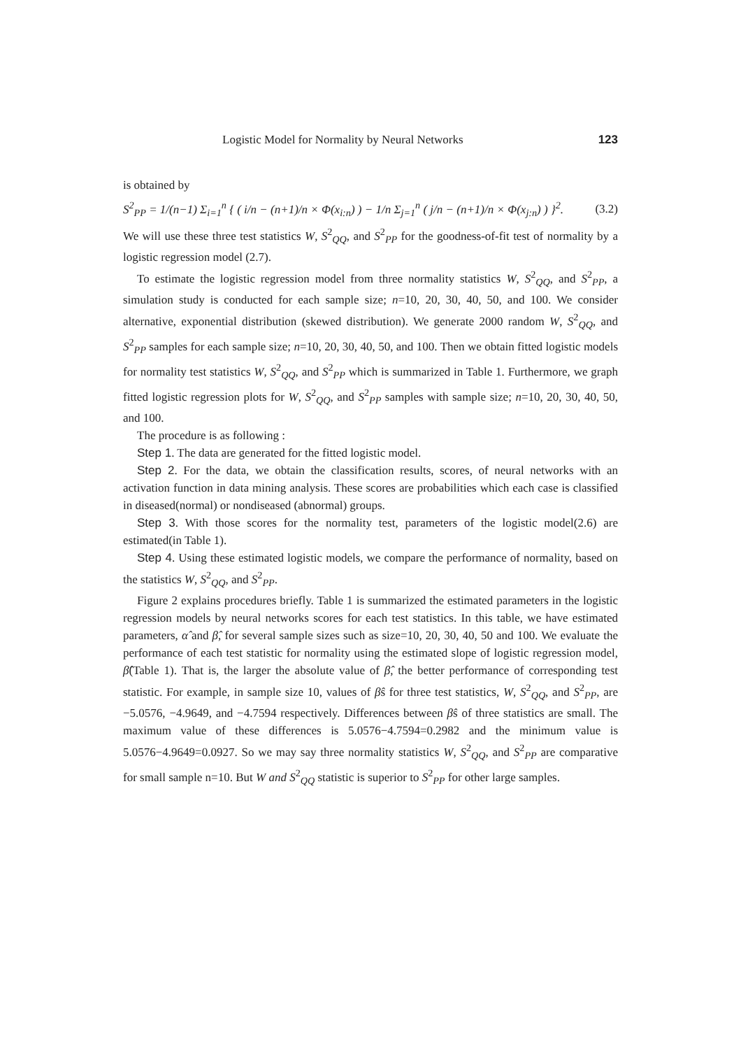Logistic Model for Normality by Neural Networks 123
is obtained by
S<sup>2</sup><sub>PP</sub> = 1/(n−1) Σ<sub>i=1</sub><sup>n</sup> { ( i/n − (n+1)/n × Φ(x<sub>i:n</sub>) ) − 1/n Σ<sub>j=1</sub><sup>n</sup> ( j/n − (n+1)/n × Φ(x<sub>j:n</sub>) ) }<sup>2</sup>. (3.2)
We will use these three test statistics W, S<sup>2</sup><sub>QQ</sub>, and S<sup>2</sup><sub>PP</sub> for the goodness-of-fit test of normality by a logistic regression model (2.7).
To estimate the logistic regression model from three normality statistics W, S<sup>2</sup><sub>QQ</sub>, and S<sup>2</sup><sub>PP</sub>, a simulation study is conducted for each sample size; n=10, 20, 30, 40, 50, and 100. We consider alternative, exponential distribution (skewed distribution). We generate 2000 random W, S<sup>2</sup><sub>QQ</sub>, and S<sup>2</sup><sub>PP</sub> samples for each sample size; n=10, 20, 30, 40, 50, and 100. Then we obtain fitted logistic models for normality test statistics W, S<sup>2</sup><sub>QQ</sub>, and S<sup>2</sup><sub>PP</sub> which is summarized in Table 1. Furthermore, we graph fitted logistic regression plots for W, S<sup>2</sup><sub>QQ</sub>, and S<sup>2</sup><sub>PP</sub> samples with sample size; n=10, 20, 30, 40, 50, and 100.
The procedure is as following :
Step 1. The data are generated for the fitted logistic model.
Step 2. For the data, we obtain the classification results, scores, of neural networks with an activation function in data mining analysis. These scores are probabilities which each case is classified in diseased(normal) or nondiseased (abnormal) groups.
Step 3. With those scores for the normality test, parameters of the logistic model(2.6) are estimated(in Table 1).
Step 4. Using these estimated logistic models, we compare the performance of normality, based on the statistics W, S<sup>2</sup><sub>QQ</sub>, and S<sup>2</sup><sub>PP</sub>.
Figure 2 explains procedures briefly. Table 1 is summarized the estimated parameters in the logistic regression models by neural networks scores for each test statistics. In this table, we have estimated parameters, α̂ and β̂, for several sample sizes such as size=10, 20, 30, 40, 50 and 100. We evaluate the performance of each test statistic for normality using the estimated slope of logistic regression model, β̂(Table 1). That is, the larger the absolute value of β̂, the better performance of corresponding test statistic. For example, in sample size 10, values of β̂s for three test statistics, W, S<sup>2</sup><sub>QQ</sub>, and S<sup>2</sup><sub>PP</sub>, are −5.0576, −4.9649, and −4.7594 respectively. Differences between β̂s of three statistics are small. The maximum value of these differences is 5.0576−4.7594=0.2982 and the minimum value is 5.0576−4.9649=0.0927. So we may say three normality statistics W, S<sup>2</sup><sub>QQ</sub>, and S<sup>2</sup><sub>PP</sub> are comparative for small sample n=10. But W and S<sup>2</sup><sub>QQ</sub> statistic is superior to S<sup>2</sup><sub>PP</sub> for other large samples.